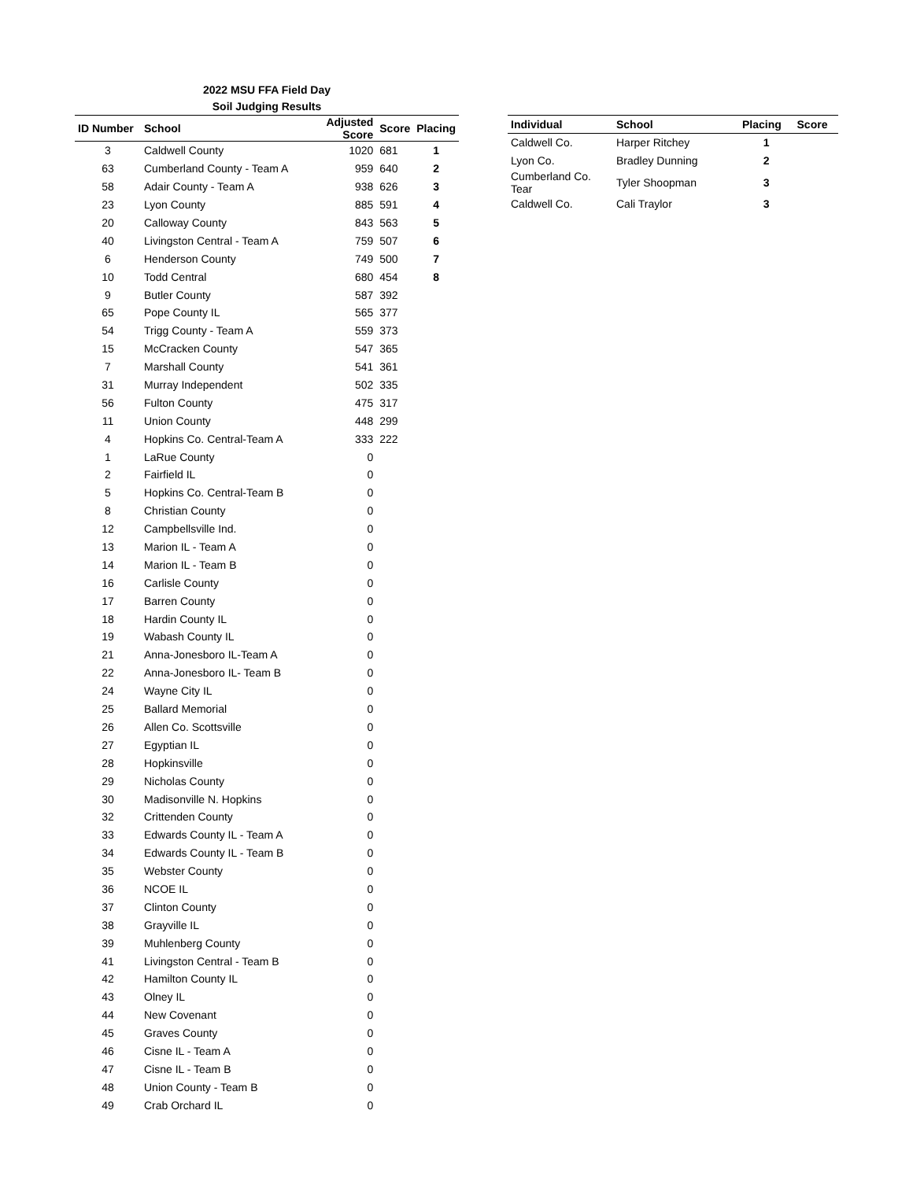2022 MSU FFA Field Day
Soil Judging Results
| ID Number | School | Adjusted Score | Score | Placing |
| --- | --- | --- | --- | --- |
| 3 | Caldwell County | 1020 | 681 | 1 |
| 63 | Cumberland County - Team A | 959 | 640 | 2 |
| 58 | Adair County - Team A | 938 | 626 | 3 |
| 23 | Lyon County | 885 | 591 | 4 |
| 20 | Calloway County | 843 | 563 | 5 |
| 40 | Livingston Central - Team A | 759 | 507 | 6 |
| 6 | Henderson County | 749 | 500 | 7 |
| 10 | Todd Central | 680 | 454 | 8 |
| 9 | Butler County | 587 | 392 | |
| 65 | Pope County IL | 565 | 377 | |
| 54 | Trigg County - Team A | 559 | 373 | |
| 15 | McCracken County | 547 | 365 | |
| 7 | Marshall County | 541 | 361 | |
| 31 | Murray Independent | 502 | 335 | |
| 56 | Fulton County | 475 | 317 | |
| 11 | Union County | 448 | 299 | |
| 4 | Hopkins Co. Central-Team A | 333 | 222 | |
| 1 | LaRue County | 0 | | |
| 2 | Fairfield IL | 0 | | |
| 5 | Hopkins Co. Central-Team B | 0 | | |
| 8 | Christian County | 0 | | |
| 12 | Campbellsville Ind. | 0 | | |
| 13 | Marion IL - Team A | 0 | | |
| 14 | Marion IL - Team B | 0 | | |
| 16 | Carlisle County | 0 | | |
| 17 | Barren County | 0 | | |
| 18 | Hardin County IL | 0 | | |
| 19 | Wabash County IL | 0 | | |
| 21 | Anna-Jonesboro IL-Team A | 0 | | |
| 22 | Anna-Jonesboro IL- Team B | 0 | | |
| 24 | Wayne City IL | 0 | | |
| 25 | Ballard Memorial | 0 | | |
| 26 | Allen Co. Scottsville | 0 | | |
| 27 | Egyptian IL | 0 | | |
| 28 | Hopkinsville | 0 | | |
| 29 | Nicholas County | 0 | | |
| 30 | Madisonville N. Hopkins | 0 | | |
| 32 | Crittenden County | 0 | | |
| 33 | Edwards County IL - Team A | 0 | | |
| 34 | Edwards County IL - Team B | 0 | | |
| 35 | Webster County | 0 | | |
| 36 | NCOE IL | 0 | | |
| 37 | Clinton County | 0 | | |
| 38 | Grayville IL | 0 | | |
| 39 | Muhlenberg County | 0 | | |
| 41 | Livingston Central - Team B | 0 | | |
| 42 | Hamilton County IL | 0 | | |
| 43 | Olney IL | 0 | | |
| 44 | New Covenant | 0 | | |
| 45 | Graves County | 0 | | |
| 46 | Cisne IL - Team A | 0 | | |
| 47 | Cisne IL - Team B | 0 | | |
| 48 | Union County - Team B | 0 | | |
| 49 | Crab Orchard IL | 0 | | |
| Individual | School | Placing | Score |
| --- | --- | --- | --- |
| Caldwell Co. | Harper Ritchey | 1 | |
| Lyon Co. | Bradley Dunning | 2 | |
| Cumberland Co. Tear | Tyler Shoopman | 3 | |
| Caldwell Co. | Cali Traylor | 3 | |